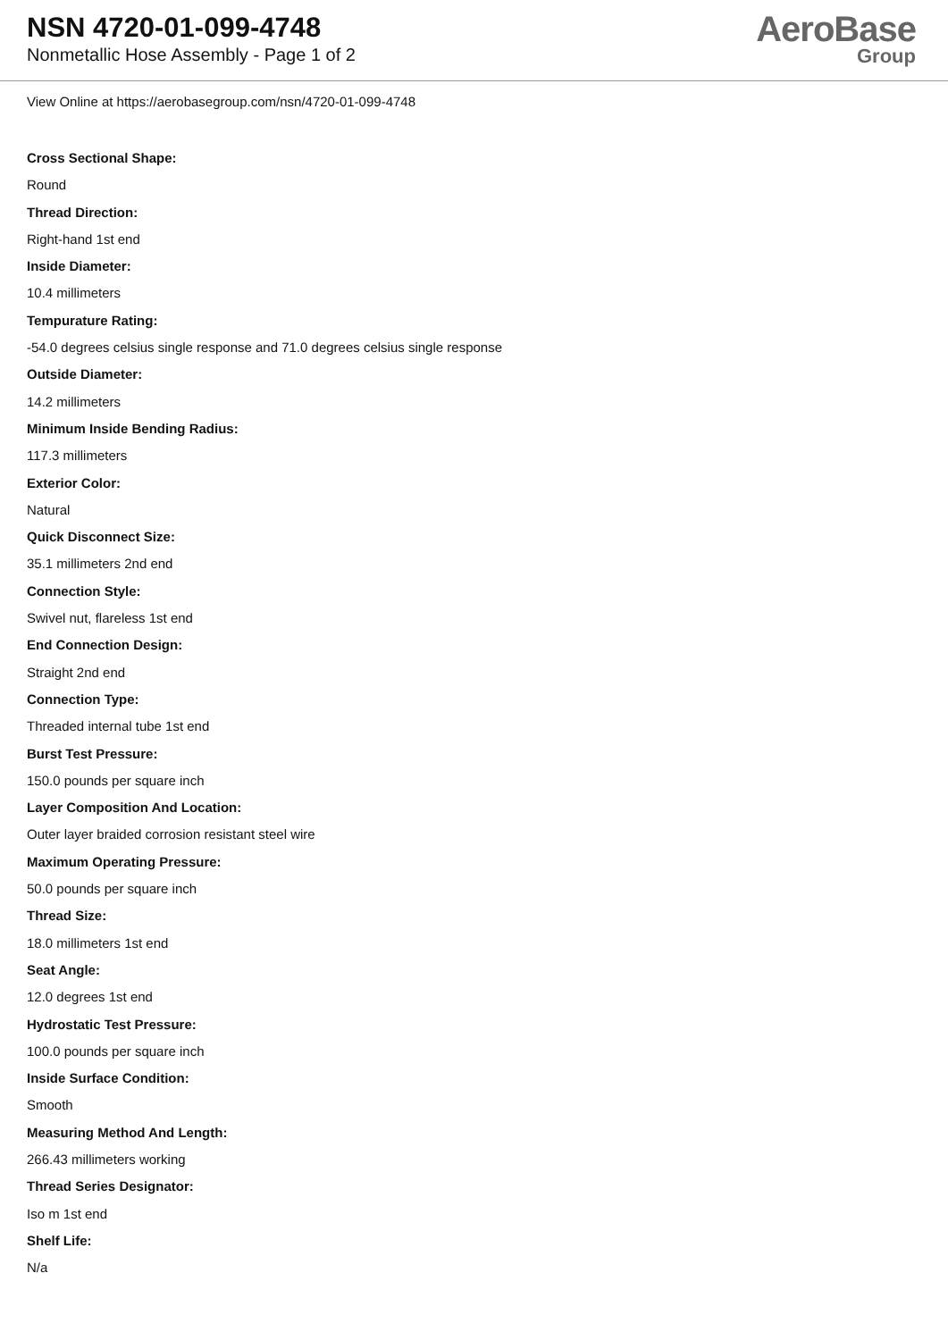NSN 4720-01-099-4748
Nonmetallic Hose Assembly - Page 1 of 2
AeroBase
Group
View Online at https://aerobasegroup.com/nsn/4720-01-099-4748
Cross Sectional Shape:
Round
Thread Direction:
Right-hand 1st end
Inside Diameter:
10.4 millimeters
Tempurature Rating:
-54.0 degrees celsius single response and 71.0 degrees celsius single response
Outside Diameter:
14.2 millimeters
Minimum Inside Bending Radius:
117.3 millimeters
Exterior Color:
Natural
Quick Disconnect Size:
35.1 millimeters 2nd end
Connection Style:
Swivel nut, flareless 1st end
End Connection Design:
Straight 2nd end
Connection Type:
Threaded internal tube 1st end
Burst Test Pressure:
150.0 pounds per square inch
Layer Composition And Location:
Outer layer braided corrosion resistant steel wire
Maximum Operating Pressure:
50.0 pounds per square inch
Thread Size:
18.0 millimeters 1st end
Seat Angle:
12.0 degrees 1st end
Hydrostatic Test Pressure:
100.0 pounds per square inch
Inside Surface Condition:
Smooth
Measuring Method And Length:
266.43 millimeters working
Thread Series Designator:
Iso m 1st end
Shelf Life:
N/a